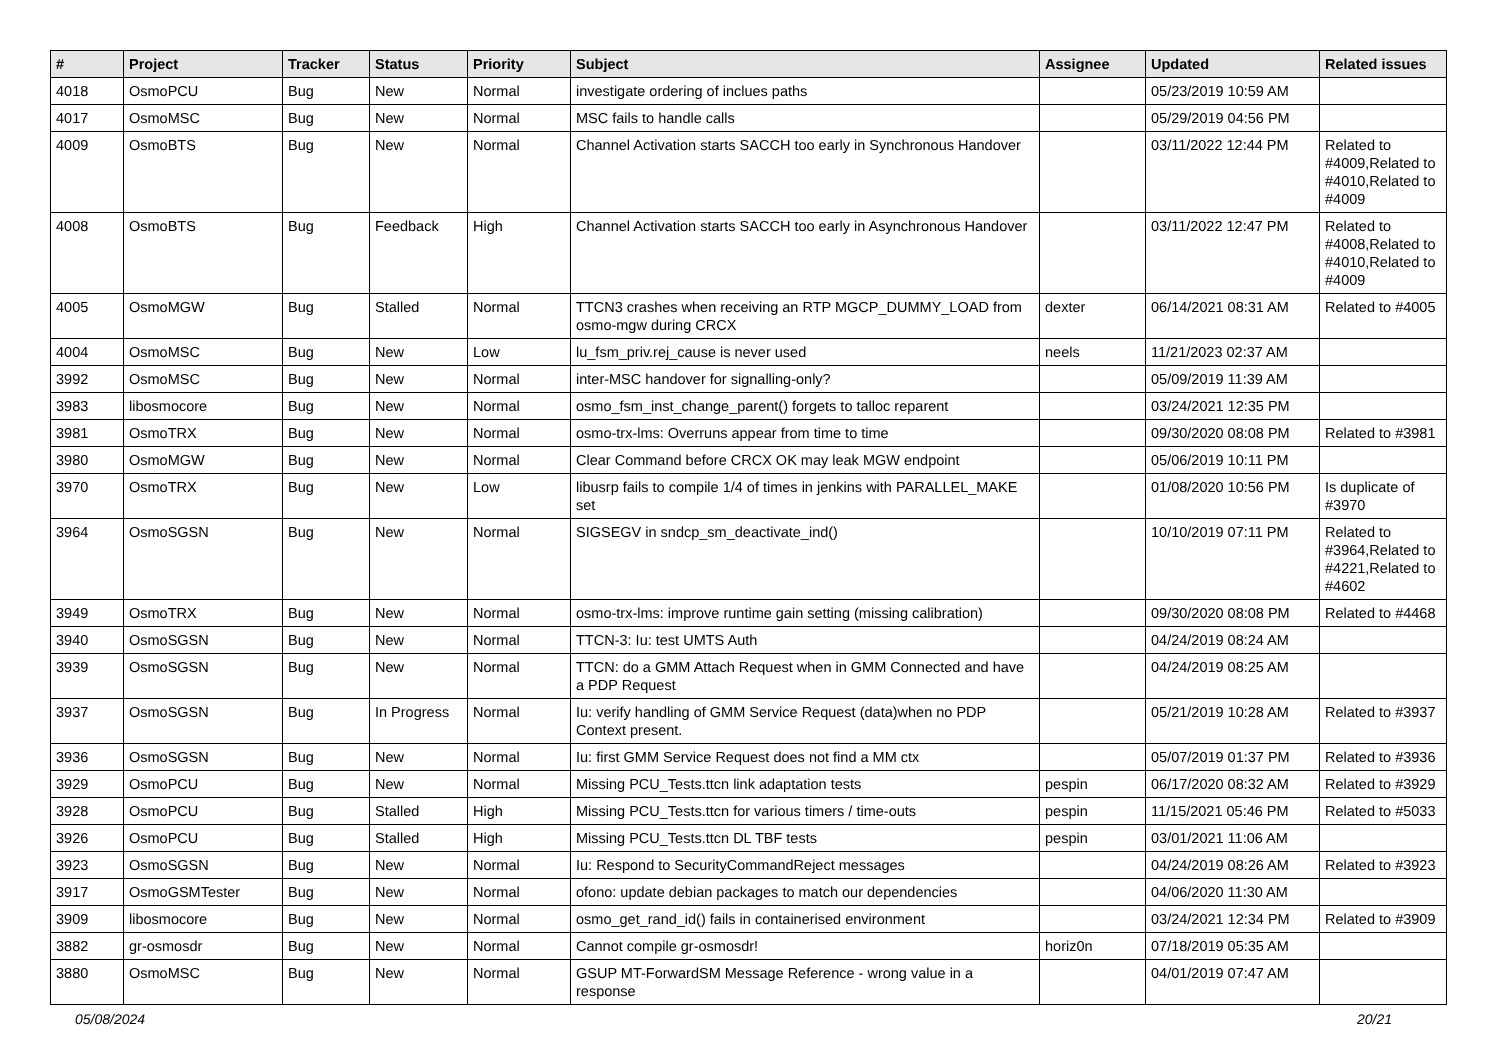| # | Project | Tracker | Status | Priority | Subject | Assignee | Updated | Related issues |
| --- | --- | --- | --- | --- | --- | --- | --- | --- |
| 4018 | OsmoPCU | Bug | New | Normal | investigate ordering of inclues paths | | 05/23/2019 10:59 AM | |
| 4017 | OsmoMSC | Bug | New | Normal | MSC fails to handle calls | | 05/29/2019 04:56 PM | |
| 4009 | OsmoBTS | Bug | New | Normal | Channel Activation starts SACCH too early in Synchronous Handover | | 03/11/2022 12:44 PM | Related to #4009,Related to #4010,Related to #4009 |
| 4008 | OsmoBTS | Bug | Feedback | High | Channel Activation starts SACCH too early in Asynchronous Handover | | 03/11/2022 12:47 PM | Related to #4008,Related to #4010,Related to #4009 |
| 4005 | OsmoMGW | Bug | Stalled | Normal | TTCN3 crashes when receiving an RTP MGCP_DUMMY_LOAD from osmo-mgw during CRCX | dexter | 06/14/2021 08:31 AM | Related to #4005 |
| 4004 | OsmoMSC | Bug | New | Low | lu_fsm_priv.rej_cause is never used | neels | 11/21/2023 02:37 AM | |
| 3992 | OsmoMSC | Bug | New | Normal | inter-MSC handover for signalling-only? | | 05/09/2019 11:39 AM | |
| 3983 | libosmocore | Bug | New | Normal | osmo_fsm_inst_change_parent() forgets to talloc reparent | | 03/24/2021 12:35 PM | |
| 3981 | OsmoTRX | Bug | New | Normal | osmo-trx-lms: Overruns appear from time to time | | 09/30/2020 08:08 PM | Related to #3981 |
| 3980 | OsmoMGW | Bug | New | Normal | Clear Command before CRCX OK may leak MGW endpoint | | 05/06/2019 10:11 PM | |
| 3970 | OsmoTRX | Bug | New | Low | libusrp fails to compile 1/4 of times in jenkins with PARALLEL_MAKE set | | 01/08/2020 10:56 PM | Is duplicate of #3970 |
| 3964 | OsmoSGSN | Bug | New | Normal | SIGSEGV in sndcp_sm_deactivate_ind() | | 10/10/2019 07:11 PM | Related to #3964,Related to #4221,Related to #4602 |
| 3949 | OsmoTRX | Bug | New | Normal | osmo-trx-lms: improve runtime gain setting (missing calibration) | | 09/30/2020 08:08 PM | Related to #4468 |
| 3940 | OsmoSGSN | Bug | New | Normal | TTCN-3: Iu: test UMTS Auth | | 04/24/2019 08:24 AM | |
| 3939 | OsmoSGSN | Bug | New | Normal | TTCN: do a GMM Attach Request when in GMM Connected and have a PDP Request | | 04/24/2019 08:25 AM | |
| 3937 | OsmoSGSN | Bug | In Progress | Normal | Iu: verify handling of GMM Service Request (data)when no PDP Context present. | | 05/21/2019 10:28 AM | Related to #3937 |
| 3936 | OsmoSGSN | Bug | New | Normal | Iu: first GMM Service Request does not find a MM ctx | | 05/07/2019 01:37 PM | Related to #3936 |
| 3929 | OsmoPCU | Bug | New | Normal | Missing PCU_Tests.ttcn link adaptation tests | pespin | 06/17/2020 08:32 AM | Related to #3929 |
| 3928 | OsmoPCU | Bug | Stalled | High | Missing PCU_Tests.ttcn for various timers / time-outs | pespin | 11/15/2021 05:46 PM | Related to #5033 |
| 3926 | OsmoPCU | Bug | Stalled | High | Missing PCU_Tests.ttcn DL TBF tests | pespin | 03/01/2021 11:06 AM | |
| 3923 | OsmoSGSN | Bug | New | Normal | Iu: Respond to SecurityCommandReject messages | | 04/24/2019 08:26 AM | Related to #3923 |
| 3917 | OsmoGSMTester | Bug | New | Normal | ofono: update debian packages to match our dependencies | | 04/06/2020 11:30 AM | |
| 3909 | libosmocore | Bug | New | Normal | osmo_get_rand_id() fails in containerised environment | | 03/24/2021 12:34 PM | Related to #3909 |
| 3882 | gr-osmosdr | Bug | New | Normal | Cannot compile gr-osmosdr! | horiz0n | 07/18/2019 05:35 AM | |
| 3880 | OsmoMSC | Bug | New | Normal | GSUP MT-ForwardSM Message Reference - wrong value in a response | | 04/01/2019 07:47 AM | |
05/08/2024 20/21